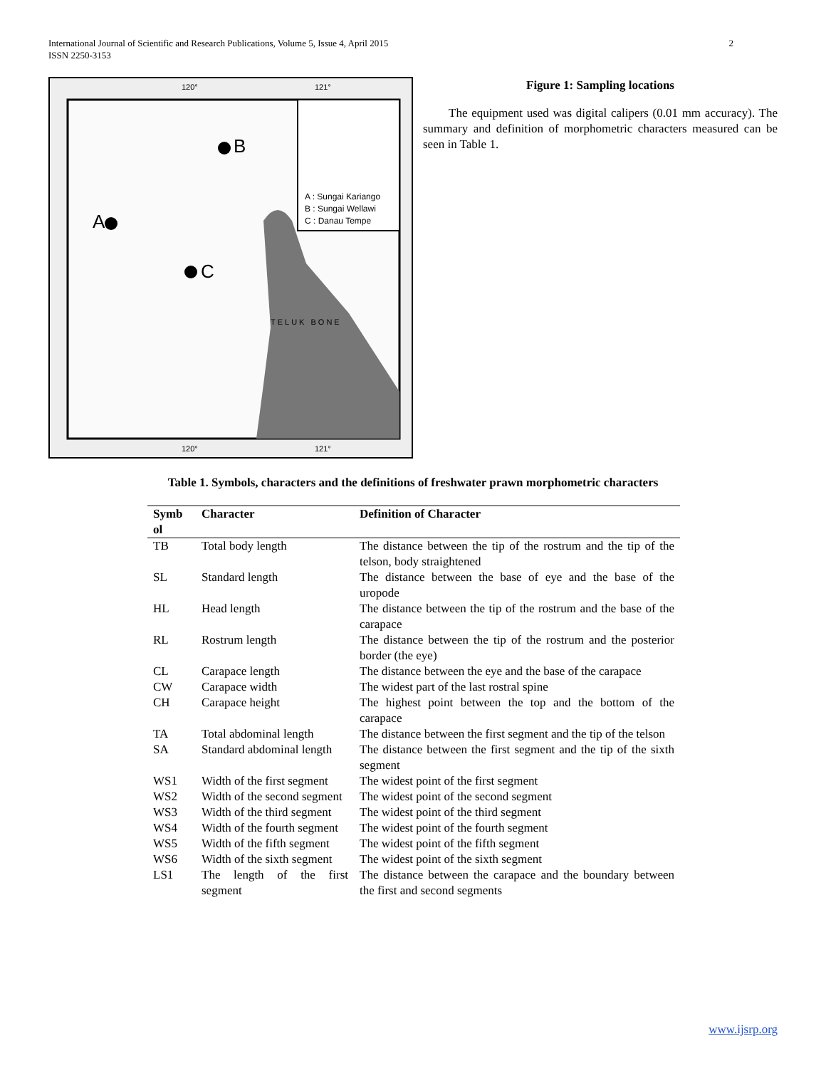2 International Journal of Scientific and Research Publications, Volume 5, Issue 4, April 2015
ISSN 2250-3153
120° 121°
B
A
C
A : Sungai Kariango
B : Sungai Wellawi
C : Danau Tempe
TELUK BONE
120° 121°
Figure 1: Sampling locations
The equipment used was digital calipers (0.01 mm accuracy). The summary and definition of morphometric characters measured can be seen in Table 1.
Table 1. Symbols, characters and the definitions of freshwater prawn morphometric characters
| Symb ol | Character | Definition of Character |
| --- | --- | --- |
| TB | Total body length | The distance between the tip of the rostrum and the tip of the telson, body straightened |
| SL | Standard length | The distance between the base of eye and the base of the uropode |
| HL | Head length | The distance between the tip of the rostrum and the base of the carapace |
| RL | Rostrum length | The distance between the tip of the rostrum and the posterior border (the eye) |
| CL | Carapace length | The distance between the eye and the base of the carapace |
| CW | Carapace width | The widest part of the last rostral spine |
| CH | Carapace height | The highest point between the top and the bottom of the carapace |
| TA | Total abdominal length | The distance between the first segment and the tip of the telson |
| SA | Standard abdominal length | The distance between the first segment and the tip of the sixth segment |
| WS1 | Width of the first segment | The widest point of the first segment |
| WS2 | Width of the second segment | The widest point of the second segment |
| WS3 | Width of the third segment | The widest point of the third segment |
| WS4 | Width of the fourth segment | The widest point of the fourth segment |
| WS5 | Width of the fifth segment | The widest point of the fifth segment |
| WS6 | Width of the sixth segment | The widest point of the sixth segment |
| LS1 | The length of the first segment | The distance between the carapace and the boundary between the first and second segments |
www.ijsrp.org